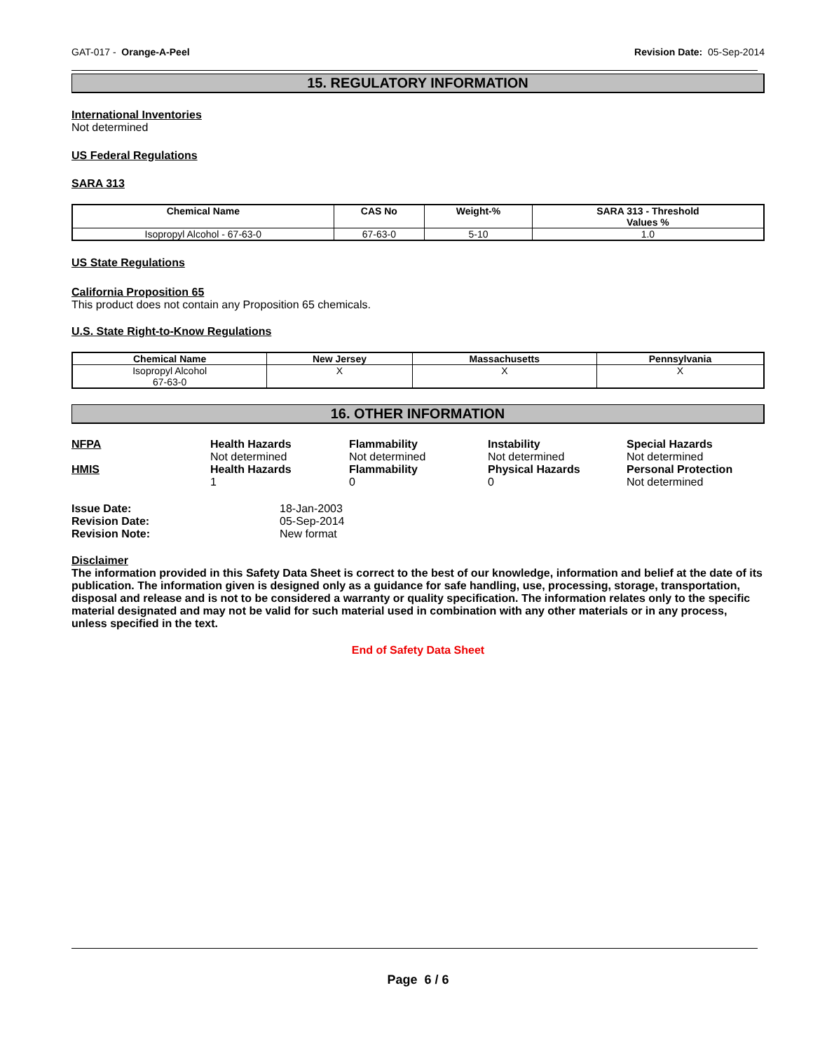GAT-017 - Orange-A-Peel Revision Date: 05-Sep-2014
15. REGULATORY INFORMATION
International Inventories
Not determined
US Federal Regulations
SARA 313
| Chemical Name | CAS No | Weight-% | SARA 313 - Threshold Values % |
| --- | --- | --- | --- |
| Isopropyl Alcohol - 67-63-0 | 67-63-0 | 5-10 | 1.0 |
US State Regulations
California Proposition 65
This product does not contain any Proposition 65 chemicals.
U.S. State Right-to-Know Regulations
| Chemical Name | New Jersey | Massachusetts | Pennsylvania |
| --- | --- | --- | --- |
| Isopropyl Alcohol 67-63-0 | X | X | X |
16. OTHER INFORMATION
NFPA
Health Hazards
Not determined
Flammability
Not determined
Instability
Not determined
Special Hazards
Not determined
HMIS
Health Hazards
1
Flammability
0
Physical Hazards
0
Personal Protection
Not determined
Issue Date:
18-Jan-2003
Revision Date:
05-Sep-2014
Revision Note:
New format
Disclaimer
The information provided in this Safety Data Sheet is correct to the best of our knowledge, information and belief at the date of its publication. The information given is designed only as a guidance for safe handling, use, processing, storage, transportation, disposal and release and is not to be considered a warranty or quality specification. The information relates only to the specific material designated and may not be valid for such material used in combination with any other materials or in any process, unless specified in the text.
End of Safety Data Sheet
Page 6 / 6